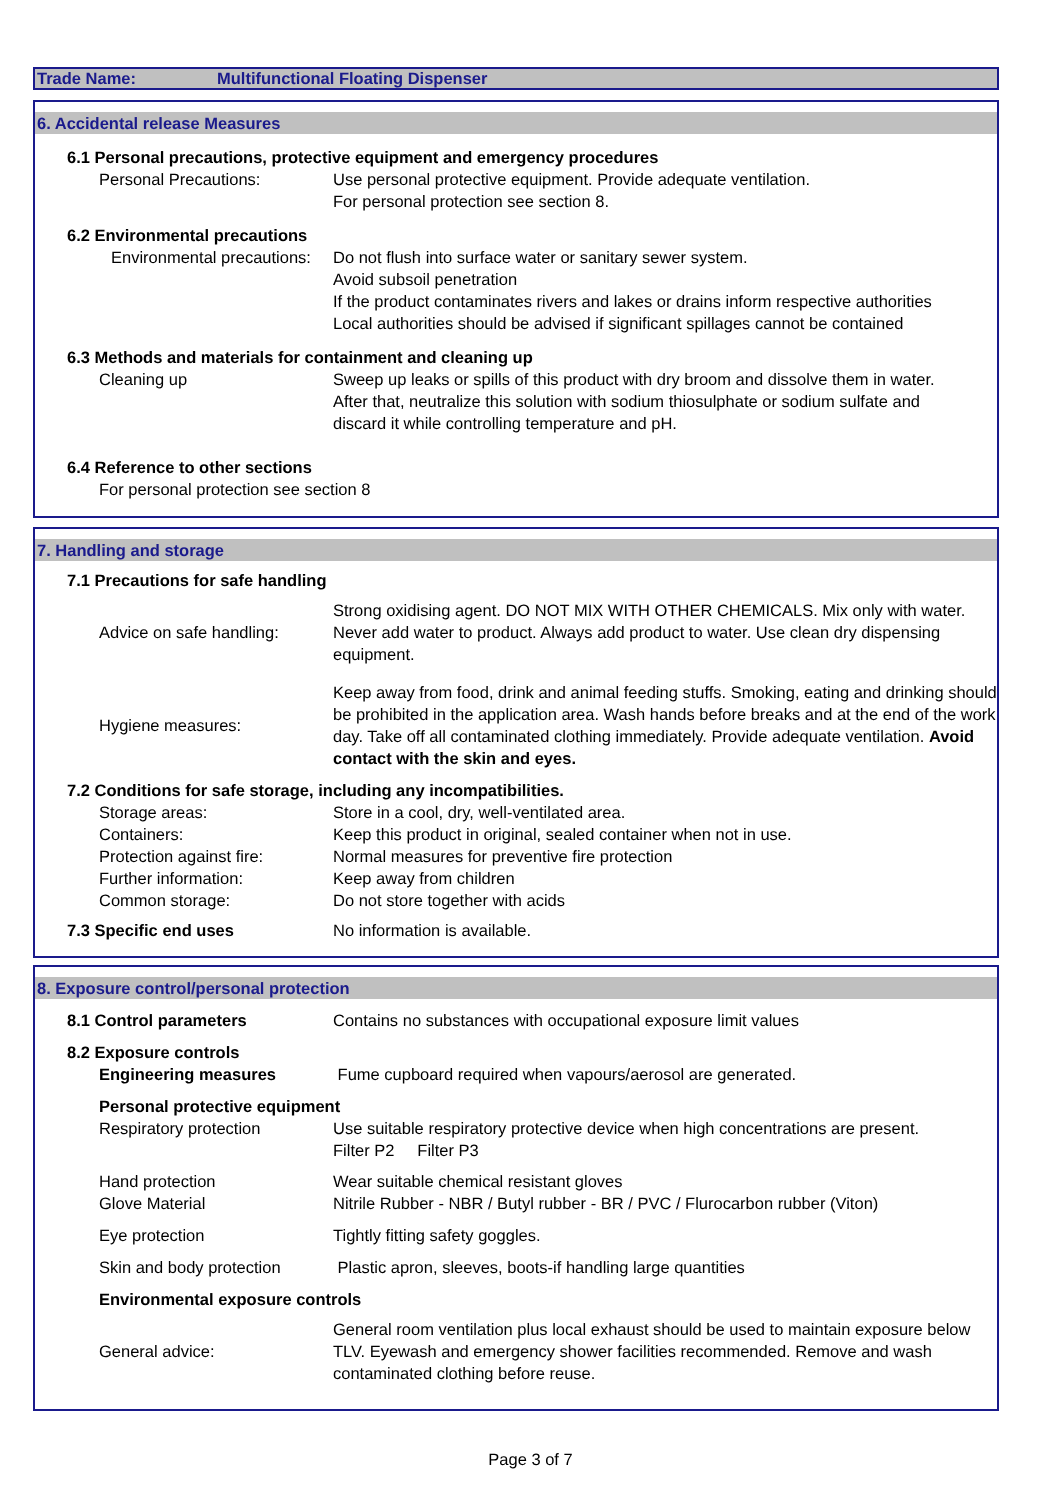Trade Name: Multifunctional Floating Dispenser
6. Accidental release Measures
6.1 Personal precautions, protective equipment and emergency procedures
Personal Precautions: Use personal protective equipment. Provide adequate ventilation.
For personal protection see section 8.
6.2 Environmental precautions
Environmental precautions:
Do not flush into surface water or sanitary sewer system.
Avoid subsoil penetration
If the product contaminates rivers and lakes or drains inform respective authorities
Local authorities should be advised if significant spillages cannot be contained
6.3 Methods and materials for containment and cleaning up
Cleaning up Sweep up leaks or spills of this product with dry broom and dissolve them in water.
After that, neutralize this solution with sodium thiosulphate or sodium sulfate and
discard it while controlling temperature and pH.
6.4 Reference to other sections
For personal protection see section 8
7. Handling and storage
7.1 Precautions for safe handling
Advice on safe handling:
Strong oxidising agent. DO NOT MIX WITH OTHER CHEMICALS. Mix only with water. Never add water to product. Always add product to water. Use clean dry dispensing equipment.
Hygiene measures:
Keep away from food, drink and animal feeding stuffs. Smoking, eating and drinking should be prohibited in the application area. Wash hands before breaks and at the end of the work day. Take off all contaminated clothing immediately. Provide adequate ventilation. Avoid contact with the skin and eyes.
7.2 Conditions for safe storage, including any incompatibilities.
Storage areas: Store in a cool, dry, well-ventilated area.
Containers: Keep this product in original, sealed container when not in use.
Protection against fire:
Normal measures for preventive fire protection
Further information: Keep away from children
Common storage: Do not store together with acids
7.3 Specific end uses No information is available.
8. Exposure control/personal protection
8.1 Control parameters Contains no substances with occupational exposure limit values
8.2 Exposure controls
Engineering measures Fume cupboard required when vapours/aerosol are generated.
Personal protective equipment
Respiratory protection Use suitable respiratory protective device when high concentrations are present.
Filter P2 Filter P3
Hand protection
Glove Material
Wear suitable chemical resistant gloves
Nitrile Rubber - NBR / Butyl rubber - BR / PVC / Flurocarbon rubber (Viton)
Eye protection Tightly fitting safety goggles.
Skin and body protection
Plastic apron, sleeves, boots-if handling large quantities
Environmental exposure controls
General advice:
General room ventilation plus local exhaust should be used to maintain exposure below TLV. Eyewash and emergency shower facilities recommended. Remove and wash contaminated clothing before reuse.
Page 3 of 7